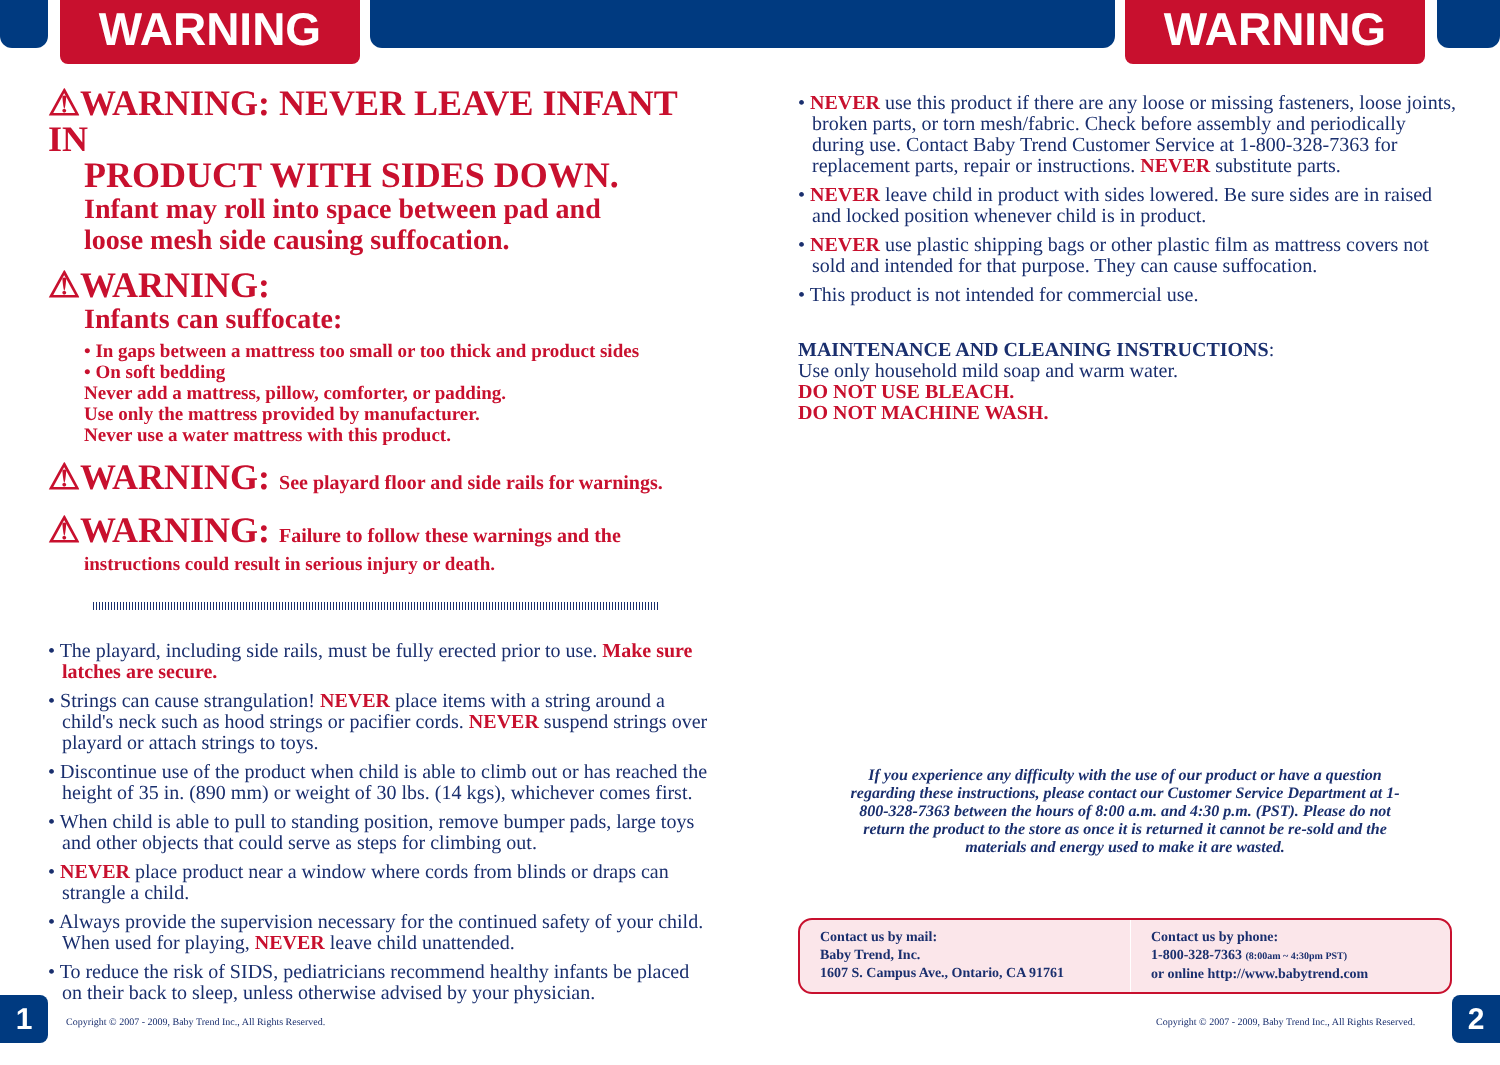WARNING WARNING
⚠WARNING: NEVER LEAVE INFANT IN
PRODUCT WITH SIDES DOWN.
Infant may roll into space between pad and
loose mesh side causing suffocation.
⚠WARNING:
Infants can suffocate:
• In gaps between a mattress too small or too thick and product sides
• On soft bedding
Never add a mattress, pillow, comforter, or padding.
Use only the mattress provided by manufacturer.
Never use a water mattress with this product.
⚠WARNING: See playard floor and side rails for warnings.
⚠WARNING: Failure to follow these warnings and the
instructions could result in serious injury or death.
• The playard, including side rails, must be fully erected prior to use. Make sure latches are secure.
• Strings can cause strangulation! NEVER place items with a string around a child's neck such as hood strings or pacifier cords. NEVER suspend strings over playard or attach strings to toys.
• Discontinue use of the product when child is able to climb out or has reached the height of 35 in. (890 mm) or weight of 30 lbs. (14 kgs), whichever comes first.
• When child is able to pull to standing position, remove bumper pads, large toys and other objects that could serve as steps for climbing out.
• NEVER place product near a window where cords from blinds or draps can strangle a child.
• Always provide the supervision necessary for the continued safety of your child. When used for playing, NEVER leave child unattended.
• To reduce the risk of SIDS, pediatricians recommend healthy infants be placed on their back to sleep, unless otherwise advised by your physician.
• NEVER use this product if there are any loose or missing fasteners, loose joints, broken parts, or torn mesh/fabric. Check before assembly and periodically during use. Contact Baby Trend Customer Service at 1-800-328-7363 for replacement parts, repair or instructions. NEVER substitute parts.
• NEVER leave child in product with sides lowered. Be sure sides are in raised and locked position whenever child is in product.
• NEVER use plastic shipping bags or other plastic film as mattress covers not sold and intended for that purpose. They can cause suffocation.
• This product is not intended for commercial use.
MAINTENANCE AND CLEANING INSTRUCTIONS:
Use only household mild soap and warm water.
DO NOT USE BLEACH.
DO NOT MACHINE WASH.
If you experience any difficulty with the use of our product or have a question regarding these instructions, please contact our Customer Service Department at 1-800-328-7363 between the hours of 8:00 a.m. and 4:30 p.m. (PST). Please do not return the product to the store as once it is returned it cannot be re-sold and the materials and energy used to make it are wasted.
Contact us by mail:
Baby Trend, Inc.
1607 S. Campus Ave., Ontario, CA 91761
Contact us by phone:
1-800-328-7363 (8:00am ~ 4:30pm PST)
or online http://www.babytrend.com
1
Copyright © 2007 - 2009, Baby Trend Inc., All Rights Reserved.
Copyright © 2007 - 2009, Baby Trend Inc., All Rights Reserved.
2